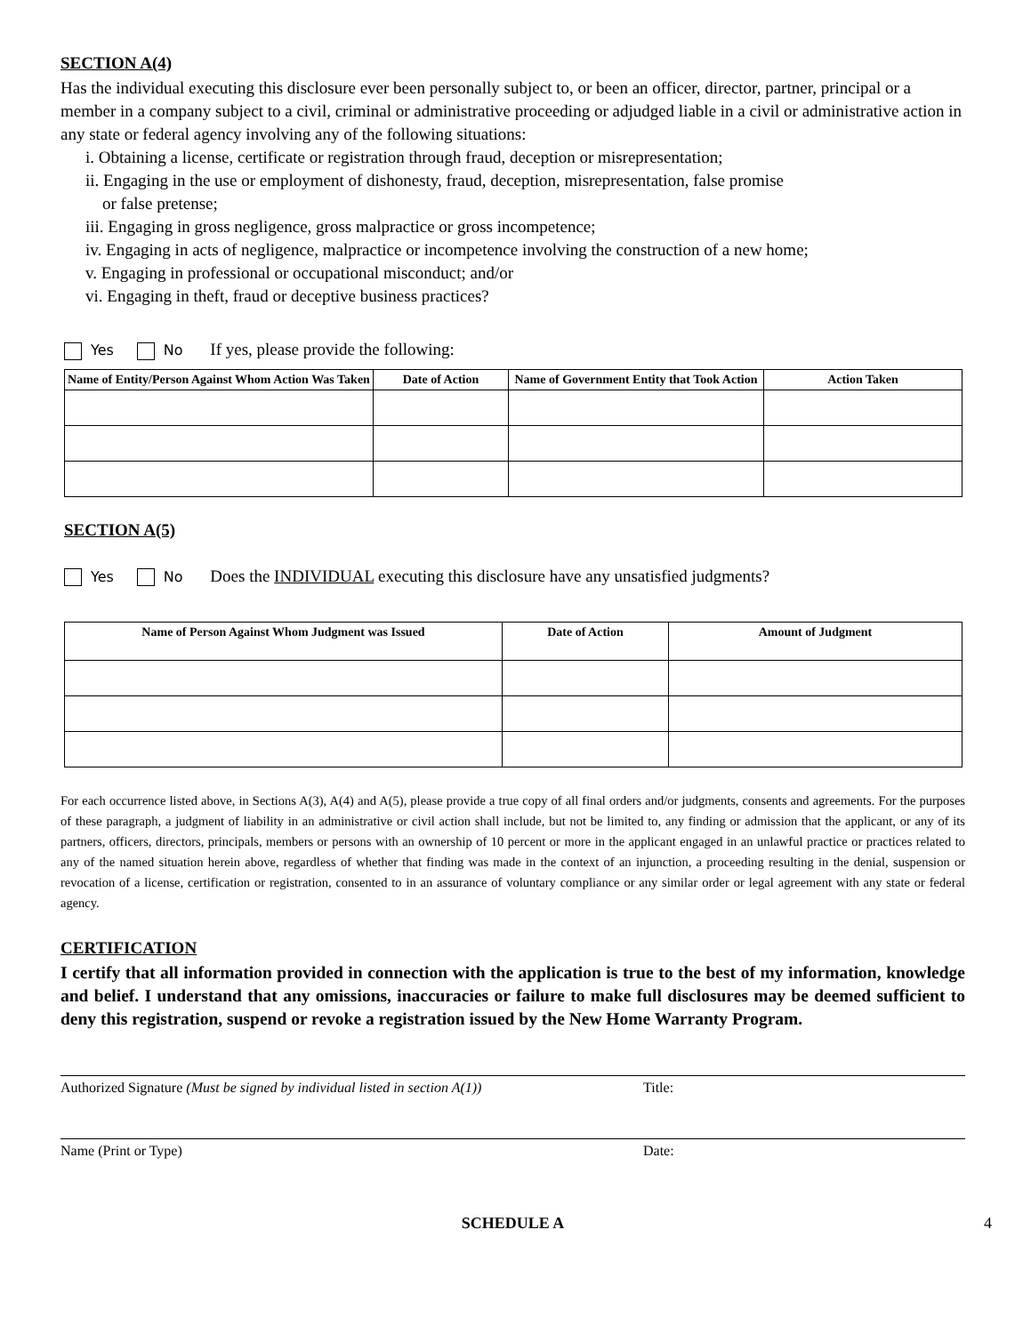SECTION A(4)
Has the individual executing this disclosure ever been personally subject to, or been an officer, director, partner, principal or a member in a company subject to a civil, criminal or administrative proceeding or adjudged liable in a civil or administrative action in any state or federal agency involving any of the following situations:
i. Obtaining a license, certificate or registration through fraud, deception or misrepresentation;
ii. Engaging in the use or employment of dishonesty, fraud, deception, misrepresentation, false promise
or false pretense;
iii. Engaging in gross negligence, gross malpractice or gross incompetence;
iv. Engaging in acts of negligence, malpractice or incompetence involving the construction of a new home;
v. Engaging in professional or occupational misconduct; and/or
vi. Engaging in theft, fraud or deceptive business practices?
Yes No If yes, please provide the following:
| Name of Entity/Person Against Whom Action Was Taken | Date of Action | Name of Government Entity that Took Action | Action Taken |
| --- | --- | --- | --- |
SECTION A(5)
Yes No Does the INDIVIDUAL executing this disclosure have any unsatisfied judgments?
| Name of Person Against Whom Judgment was Issued | Date of Action | Amount of Judgment |
| --- | --- | --- |
For each occurrence listed above, in Sections A(3), A(4) and A(5), please provide a true copy of all final orders and/or judgments, consents and agreements. For the purposes of these paragraph, a judgment of liability in an administrative or civil action shall include, but not be limited to, any finding or admission that the applicant, or any of its partners, officers, directors, principals, members or persons with an ownership of 10 percent or more in the applicant engaged in an unlawful practice or practices related to any of the named situation herein above, regardless of whether that finding was made in the context of an injunction, a proceeding resulting in the denial, suspension or revocation of a license, certification or registration, consented to in an assurance of voluntary compliance or any similar order or legal agreement with any state or federal agency.
CERTIFICATION
I certify that all information provided in connection with the application is true to the best of my information, knowledge and belief. I understand that any omissions, inaccuracies or failure to make full disclosures may be deemed sufficient to deny this registration, suspend or revoke a registration issued by the New Home Warranty Program.
Authorized Signature (Must be signed by individual listed in section A(1)) Title:
Name (Print or Type) Date:
SCHEDULE A 4